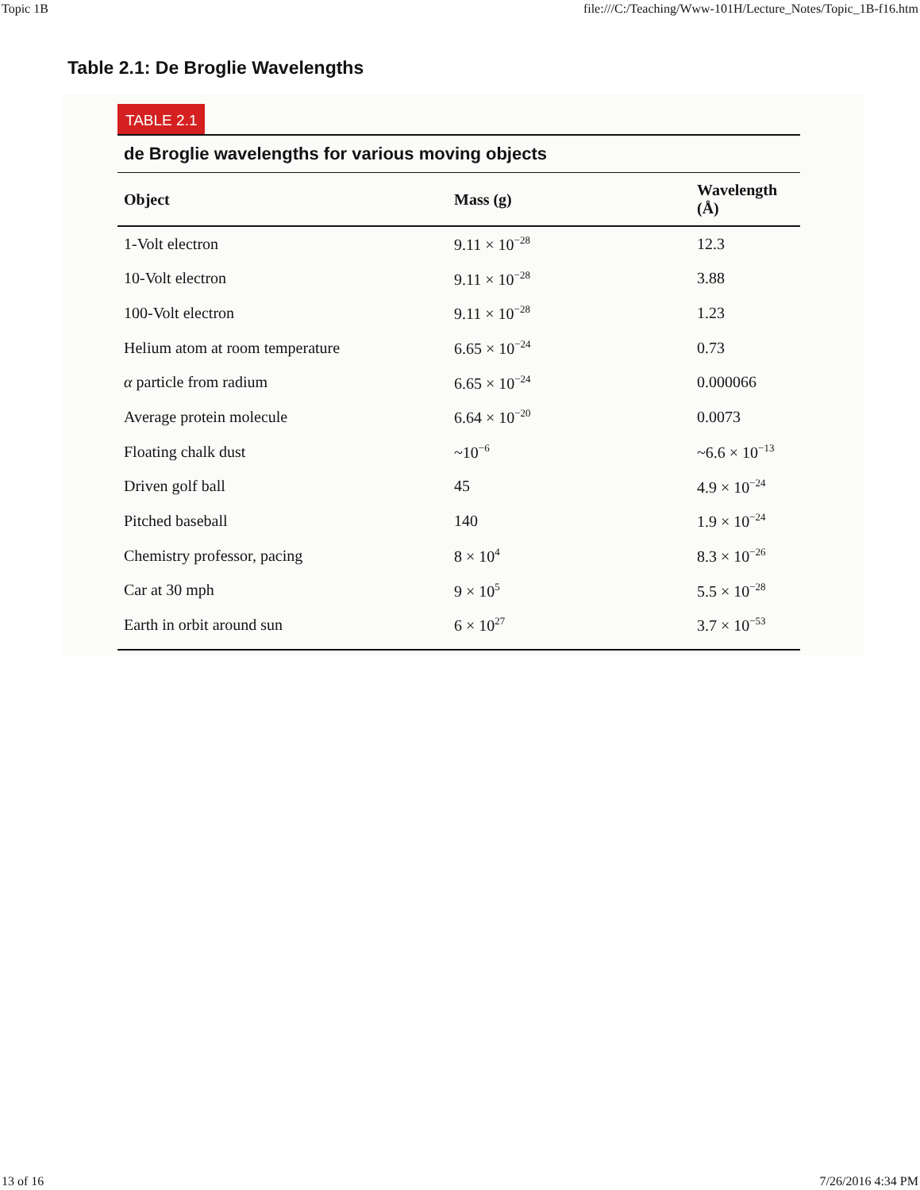Topic 1B file:///C:/Teaching/Www-101H/Lecture_Notes/Topic_1B-f16.htm
Table 2.1: De Broglie Wavelengths
TABLE 2.1
de Broglie wavelengths for various moving objects
| Object | Mass (g) | Wavelength (Å) |
| --- | --- | --- |
| 1-Volt electron | 9.11 × 10<sup>−28</sup> | 12.3 |
| 10-Volt electron | 9.11 × 10<sup>−28</sup> | 3.88 |
| 100-Volt electron | 9.11 × 10<sup>−28</sup> | 1.23 |
| Helium atom at room temperature | 6.65 × 10<sup>−24</sup> | 0.73 |
| α particle from radium | 6.65 × 10<sup>−24</sup> | 0.000066 |
| Average protein molecule | 6.64 × 10<sup>−20</sup> | 0.0073 |
| Floating chalk dust | ~10<sup>−6</sup> | ~6.6 × 10<sup>−13</sup> |
| Driven golf ball | 45 | 4.9 × 10<sup>−24</sup> |
| Pitched baseball | 140 | 1.9 × 10<sup>−24</sup> |
| Chemistry professor, pacing | 8 × 10<sup>4</sup> | 8.3 × 10<sup>−26</sup> |
| Car at 30 mph | 9 × 10<sup>5</sup> | 5.5 × 10<sup>−28</sup> |
| Earth in orbit around sun | 6 × 10<sup>27</sup> | 3.7 × 10<sup>−53</sup> |
13 of 16 7/26/2016 4:34 PM